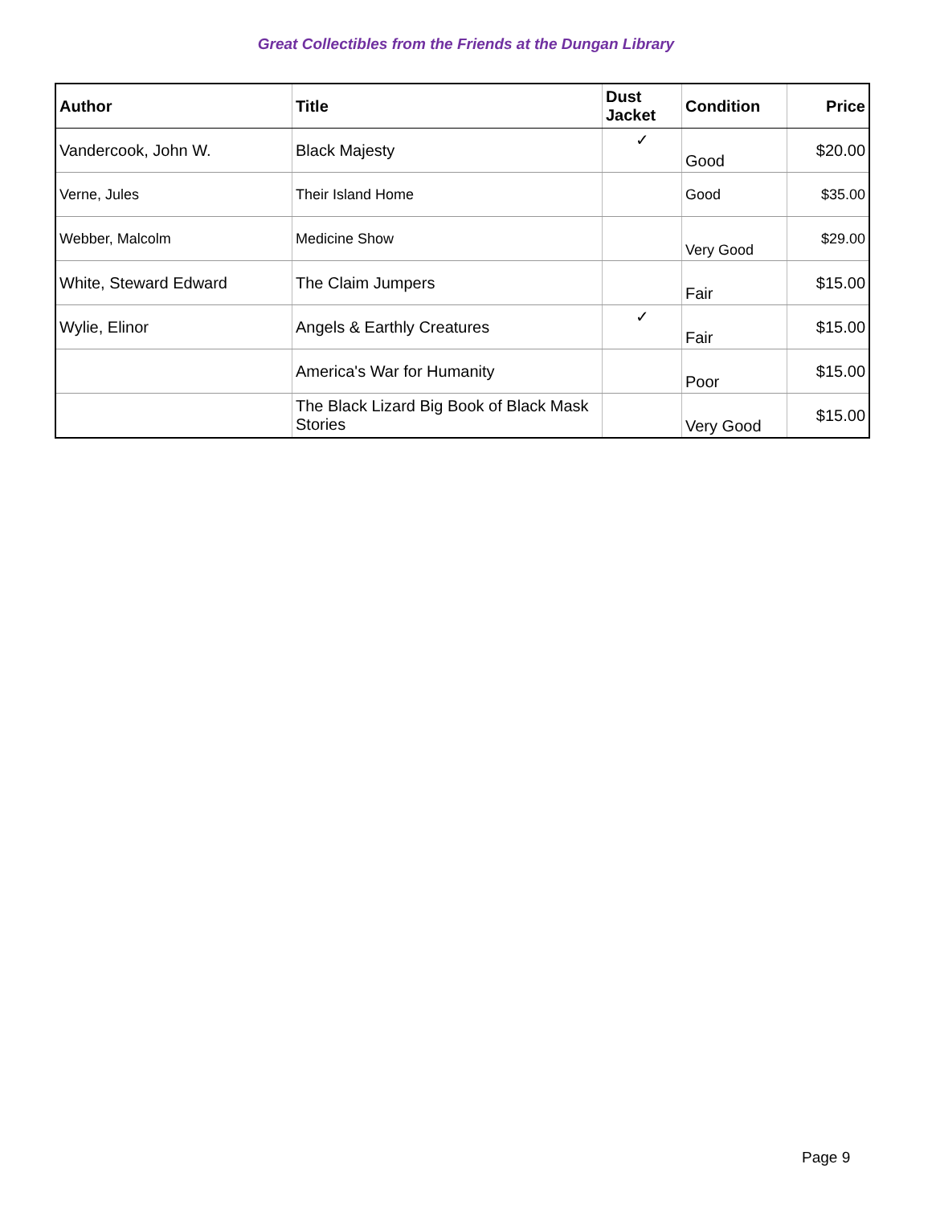Great Collectibles from the Friends at the Dungan Library
| Author | Title | Dust Jacket | Condition | Price |
| --- | --- | --- | --- | --- |
| Vandercook, John W. | Black Majesty | ✓ | Good | $20.00 |
| Verne, Jules | Their Island Home | | Good | $35.00 |
| Webber, Malcolm | Medicine Show | | Very Good | $29.00 |
| White, Steward Edward | The Claim Jumpers | | Fair | $15.00 |
| Wylie, Elinor | Angels & Earthly Creatures | ✓ | Fair | $15.00 |
| | America's War for Humanity | | Poor | $15.00 |
| | The Black Lizard Big Book of Black Mask Stories | | Very Good | $15.00 |
Page 9